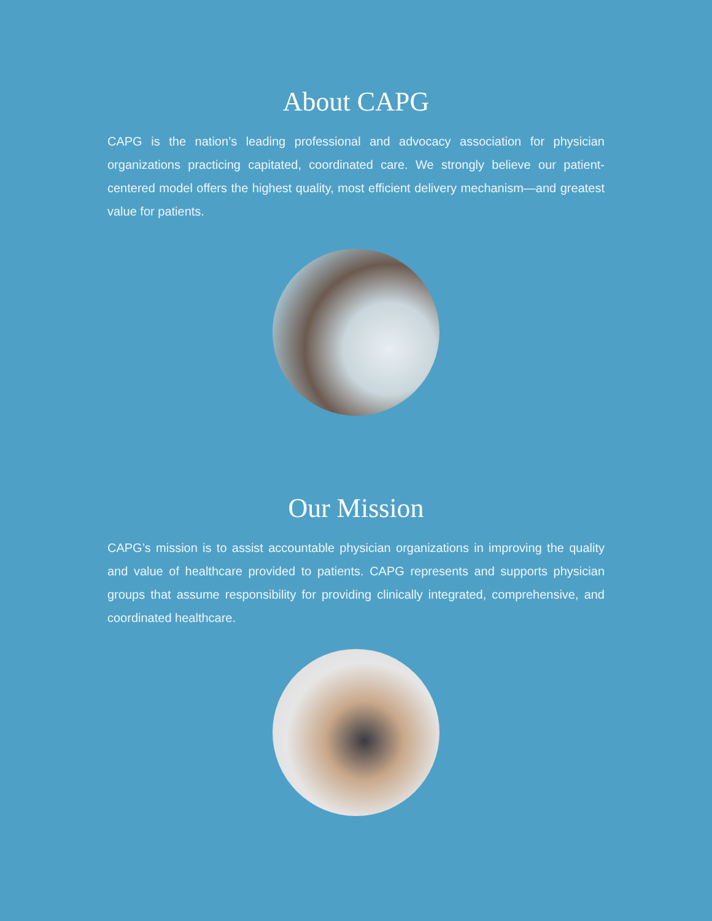About CAPG
CAPG is the nation’s leading professional and advocacy association for physician organizations practicing capitated, coordinated care. We strongly believe our patient-centered model offers the highest quality, most efficient delivery mechanism—and greatest value for patients.
Our Mission
CAPG’s mission is to assist accountable physician organizations in improving the quality and value of healthcare provided to patients. CAPG represents and supports physician groups that assume responsibility for providing clinically integrated, comprehensive, and coordinated healthcare.